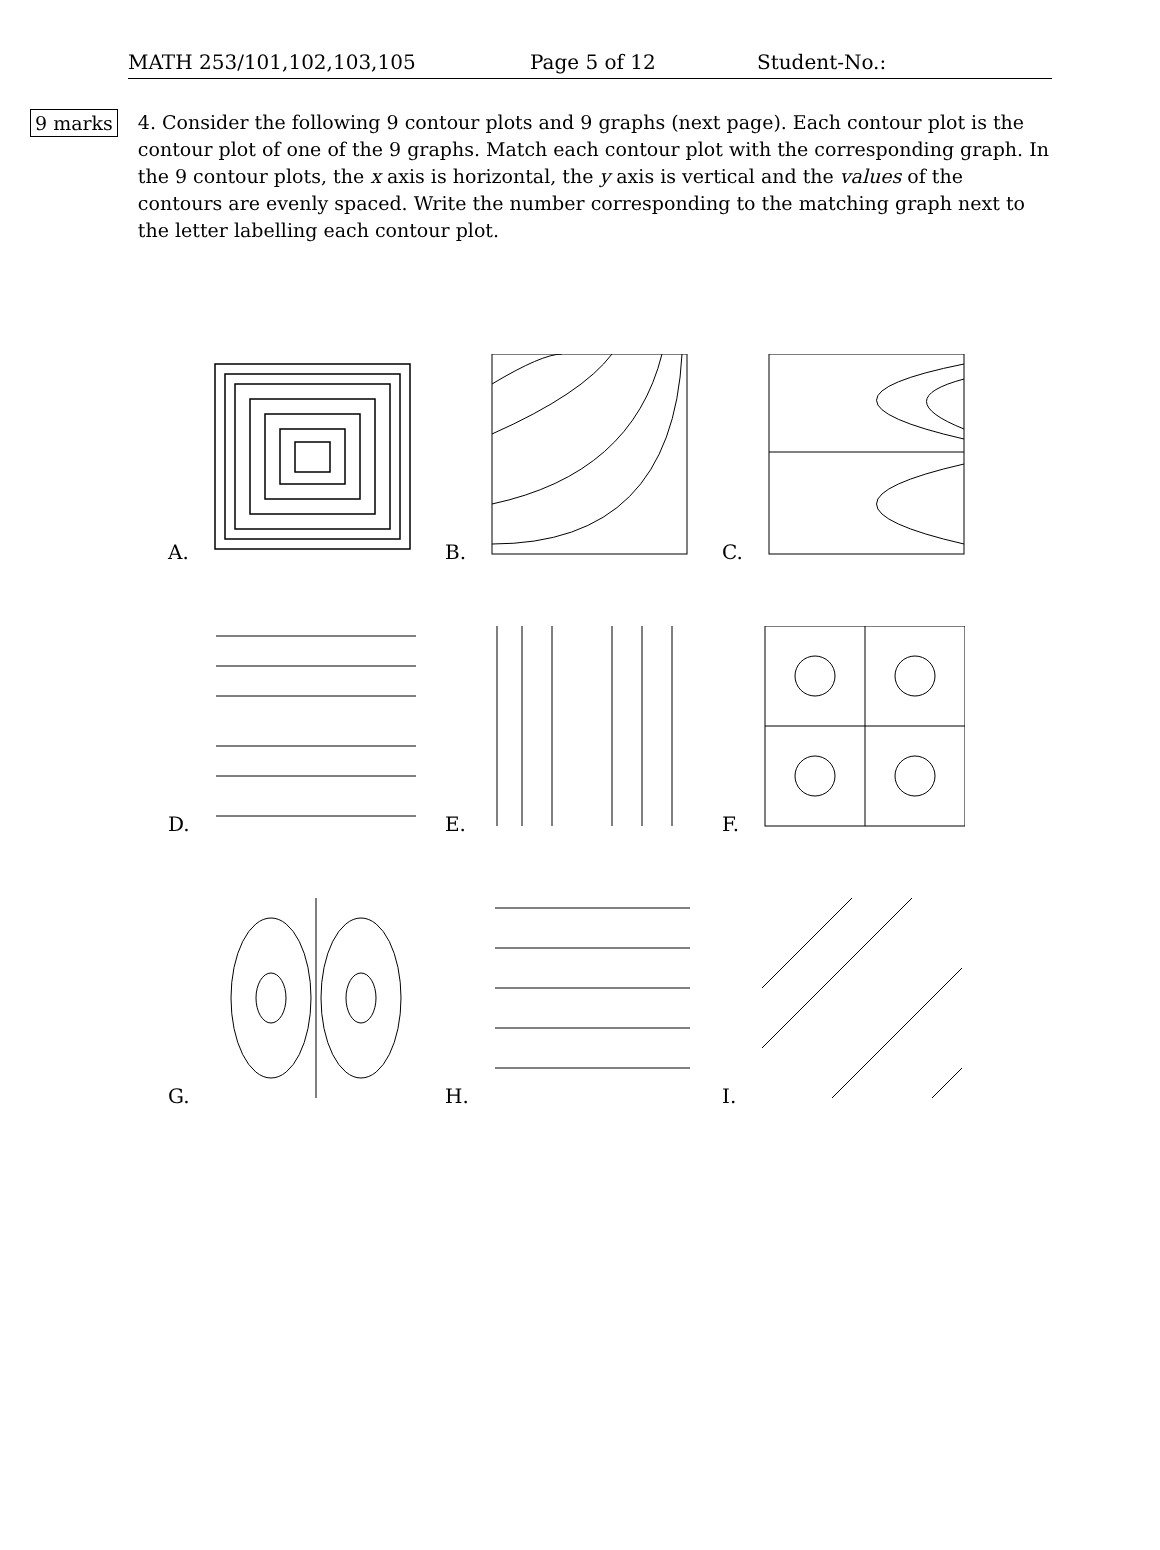MATH 253/101,102,103,105 Page 5 of 12 Student-No.:
9 marks
4. Consider the following 9 contour plots and 9 graphs (next page). Each contour plot is the contour plot of one of the 9 graphs. Match each contour plot with the corresponding graph. In the 9 contour plots, the x axis is horizontal, the y axis is vertical and the values of the contours are evenly spaced. Write the number corresponding to the matching graph next to the letter labelling each contour plot.
A.
B.
C.
D.
E.
F.
G.
H.
I.